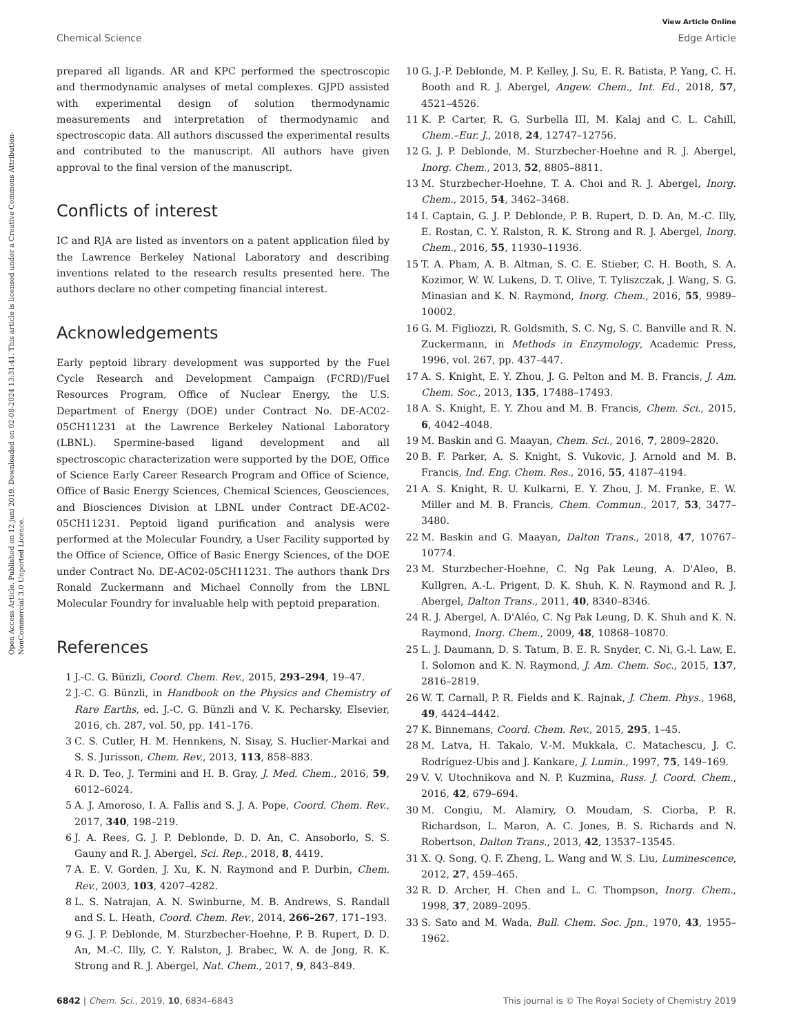View Article Online
Chemical Science Edge Article
Open Access Article. Published on 12 juni 2019. Downloaded on 02-08-2024 13:31:41. This article is licensed under a Creative Commons Attribution-NonCommercial 3.0 Unported Licence.
prepared all ligands. AR and KPC performed the spectroscopic and thermodynamic analyses of metal complexes. GJPD assisted with experimental design of solution thermodynamic measurements and interpretation of thermodynamic and spectroscopic data. All authors discussed the experimental results and contributed to the manuscript. All authors have given approval to the final version of the manuscript.
Conflicts of interest
IC and RJA are listed as inventors on a patent application filed by the Lawrence Berkeley National Laboratory and describing inventions related to the research results presented here. The authors declare no other competing financial interest.
Acknowledgements
Early peptoid library development was supported by the Fuel Cycle Research and Development Campaign (FCRD)/Fuel Resources Program, Office of Nuclear Energy, the U.S. Department of Energy (DOE) under Contract No. DE-AC02-05CH11231 at the Lawrence Berkeley National Laboratory (LBNL). Spermine-based ligand development and all spectroscopic characterization were supported by the DOE, Office of Science Early Career Research Program and Office of Science, Office of Basic Energy Sciences, Chemical Sciences, Geosciences, and Biosciences Division at LBNL under Contract DE-AC02-05CH11231. Peptoid ligand purification and analysis were performed at the Molecular Foundry, a User Facility supported by the Office of Science, Office of Basic Energy Sciences, of the DOE under Contract No. DE-AC02-05CH11231. The authors thank Drs Ronald Zuckermann and Michael Connolly from the LBNL Molecular Foundry for invaluable help with peptoid preparation.
References
1 J.-C. G. Bünzli, Coord. Chem. Rev., 2015, 293–294, 19–47.
2 J.-C. G. Bünzli, in Handbook on the Physics and Chemistry of Rare Earths, ed. J.-C. G. Bünzli and V. K. Pecharsky, Elsevier, 2016, ch. 287, vol. 50, pp. 141–176.
3 C. S. Cutler, H. M. Hennkens, N. Sisay, S. Huclier-Markai and S. S. Jurisson, Chem. Rev., 2013, 113, 858–883.
4 R. D. Teo, J. Termini and H. B. Gray, J. Med. Chem., 2016, 59, 6012–6024.
5 A. J. Amoroso, I. A. Fallis and S. J. A. Pope, Coord. Chem. Rev., 2017, 340, 198–219.
6 J. A. Rees, G. J. P. Deblonde, D. D. An, C. Ansoborlo, S. S. Gauny and R. J. Abergel, Sci. Rep., 2018, 8, 4419.
7 A. E. V. Gorden, J. Xu, K. N. Raymond and P. Durbin, Chem. Rev., 2003, 103, 4207–4282.
8 L. S. Natrajan, A. N. Swinburne, M. B. Andrews, S. Randall and S. L. Heath, Coord. Chem. Rev., 2014, 266–267, 171–193.
9 G. J. P. Deblonde, M. Sturzbecher-Hoehne, P. B. Rupert, D. D. An, M.-C. Illy, C. Y. Ralston, J. Brabec, W. A. de Jong, R. K. Strong and R. J. Abergel, Nat. Chem., 2017, 9, 843–849.
10 G. J.-P. Deblonde, M. P. Kelley, J. Su, E. R. Batista, P. Yang, C. H. Booth and R. J. Abergel, Angew. Chem., Int. Ed., 2018, 57, 4521–4526.
11 K. P. Carter, R. G. Surbella III, M. Kalaj and C. L. Cahill, Chem.–Eur. J., 2018, 24, 12747–12756.
12 G. J. P. Deblonde, M. Sturzbecher-Hoehne and R. J. Abergel, Inorg. Chem., 2013, 52, 8805–8811.
13 M. Sturzbecher-Hoehne, T. A. Choi and R. J. Abergel, Inorg. Chem., 2015, 54, 3462–3468.
14 I. Captain, G. J. P. Deblonde, P. B. Rupert, D. D. An, M.-C. Illy, E. Rostan, C. Y. Ralston, R. K. Strong and R. J. Abergel, Inorg. Chem., 2016, 55, 11930–11936.
15 T. A. Pham, A. B. Altman, S. C. E. Stieber, C. H. Booth, S. A. Kozimor, W. W. Lukens, D. T. Olive, T. Tyliszczak, J. Wang, S. G. Minasian and K. N. Raymond, Inorg. Chem., 2016, 55, 9989–10002.
16 G. M. Figliozzi, R. Goldsmith, S. C. Ng, S. C. Banville and R. N. Zuckermann, in Methods in Enzymology, Academic Press, 1996, vol. 267, pp. 437–447.
17 A. S. Knight, E. Y. Zhou, J. G. Pelton and M. B. Francis, J. Am. Chem. Soc., 2013, 135, 17488–17493.
18 A. S. Knight, E. Y. Zhou and M. B. Francis, Chem. Sci., 2015, 6, 4042–4048.
19 M. Baskin and G. Maayan, Chem. Sci., 2016, 7, 2809–2820.
20 B. F. Parker, A. S. Knight, S. Vukovic, J. Arnold and M. B. Francis, Ind. Eng. Chem. Res., 2016, 55, 4187–4194.
21 A. S. Knight, R. U. Kulkarni, E. Y. Zhou, J. M. Franke, E. W. Miller and M. B. Francis, Chem. Commun., 2017, 53, 3477–3480.
22 M. Baskin and G. Maayan, Dalton Trans., 2018, 47, 10767–10774.
23 M. Sturzbecher-Hoehne, C. Ng Pak Leung, A. D'Aleo, B. Kullgren, A.-L. Prigent, D. K. Shuh, K. N. Raymond and R. J. Abergel, Dalton Trans., 2011, 40, 8340–8346.
24 R. J. Abergel, A. D'Aléo, C. Ng Pak Leung, D. K. Shuh and K. N. Raymond, Inorg. Chem., 2009, 48, 10868–10870.
25 L. J. Daumann, D. S. Tatum, B. E. R. Snyder, C. Ni, G.-l. Law, E. I. Solomon and K. N. Raymond, J. Am. Chem. Soc., 2015, 137, 2816–2819.
26 W. T. Carnall, P. R. Fields and K. Rajnak, J. Chem. Phys., 1968, 49, 4424–4442.
27 K. Binnemans, Coord. Chem. Rev., 2015, 295, 1–45.
28 M. Latva, H. Takalo, V.-M. Mukkala, C. Matachescu, J. C. Rodríguez-Ubis and J. Kankare, J. Lumin., 1997, 75, 149–169.
29 V. V. Utochnikova and N. P. Kuzmina, Russ. J. Coord. Chem., 2016, 42, 679–694.
30 M. Congiu, M. Alamiry, O. Moudam, S. Ciorba, P. R. Richardson, L. Maron, A. C. Jones, B. S. Richards and N. Robertson, Dalton Trans., 2013, 42, 13537–13545.
31 X. Q. Song, Q. F. Zheng, L. Wang and W. S. Liu, Luminescence, 2012, 27, 459–465.
32 R. D. Archer, H. Chen and L. C. Thompson, Inorg. Chem., 1998, 37, 2089–2095.
33 S. Sato and M. Wada, Bull. Chem. Soc. Jpn., 1970, 43, 1955–1962.
6842 | Chem. Sci., 2019, 10, 6834–6843 This journal is © The Royal Society of Chemistry 2019